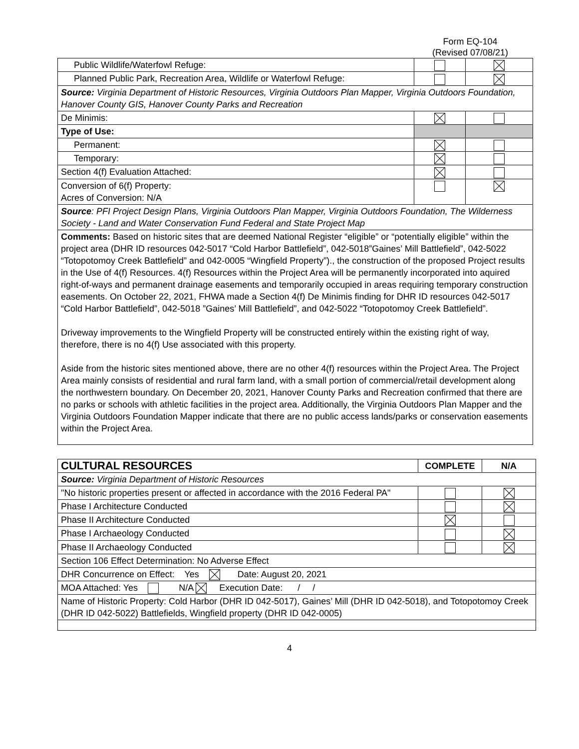Form EQ-104
(Revised 07/08/21)
| Public Wildlife/Waterfowl Refuge: | | |
| Planned Public Park, Recreation Area, Wildlife or Waterfowl Refuge: | | |
| Source: Virginia Department of Historic Resources, Virginia Outdoors Plan Mapper, Virginia Outdoors Foundation, Hanover County GIS, Hanover County Parks and Recreation | | |
| De Minimis: | | |
| Type of Use: | | |
| Permanent: | | |
| Temporary: | | |
| Section 4(f) Evaluation Attached: | | |
| Conversion of 6(f) Property: Acres of Conversion: N/A | | |
| Source : PFI Project Design Plans, Virginia Outdoors Plan Mapper, Virginia Outdoors Foundation, The Wilderness Society - Land and Water Conservation Fund Federal and State Project Map | | |
| Comments: Based on historic sites that are deemed National Register “eligible” or “potentially eligible” within the project area (DHR ID resources 042-5017 “Cold Harbor Battlefield”, 042-5018”Gaines’ Mill Battlefield”, 042-5022 “Totopotomoy Creek Battlefield” and 042-0005 “Wingfield Property”)., the construction of the proposed Project results in the Use of 4(f) Resources. 4(f) Resources within the Project Area will be permanently incorporated into aquired right-of-ways and permanent drainage easements and temporarily occupied in areas requiring temporary construction easements. On October 22, 2021, FHWA made a Section 4(f) De Minimis finding for DHR ID resources 042-5017 “Cold Harbor Battlefield”, 042-5018 ”Gaines’ Mill Battlefield”, and 042-5022 “Totopotomoy Creek Battlefield”. Driveway improvements to the Wingfield Property will be constructed entirely within the existing right of way, therefore, there is no 4(f) Use associated with this property. Aside from the historic sites mentioned above, there are no other 4(f) resources within the Project Area. The Project Area mainly consists of residential and rural farm land, with a small portion of commercial/retail development along the northwestern boundary. On December 20, 2021, Hanover County Parks and Recreation confirmed that there are no parks or schools with athletic facilities in the project area. Additionally, the Virginia Outdoors Plan Mapper and the Virginia Outdoors Foundation Mapper indicate that there are no public access lands/parks or conservation easements within the Project Area. | | |
| CULTURAL RESOURCES | COMPLETE | N/A |
| --- | --- | --- |
| Source: Virginia Department of Historic Resources | | |
| "No historic properties present or affected in accordance with the 2016 Federal PA" | | |
| Phase I Architecture Conducted | | |
| Phase II Architecture Conducted | | |
| Phase I Archaeology Conducted | | |
| Phase II Archaeology Conducted | | |
| Section 106 Effect Determination: No Adverse Effect | | |
| DHR Concurrence on Effect: Yes Date: August 20, 2021 | | |
| MOA Attached: Yes N/A Execution Date: / / | | |
| Name of Historic Property: Cold Harbor (DHR ID 042-5017), Gaines’ Mill (DHR ID 042-5018), and Totopotomoy Creek (DHR ID 042-5022) Battlefields, Wingfield property (DHR ID 042-0005) | | |
4